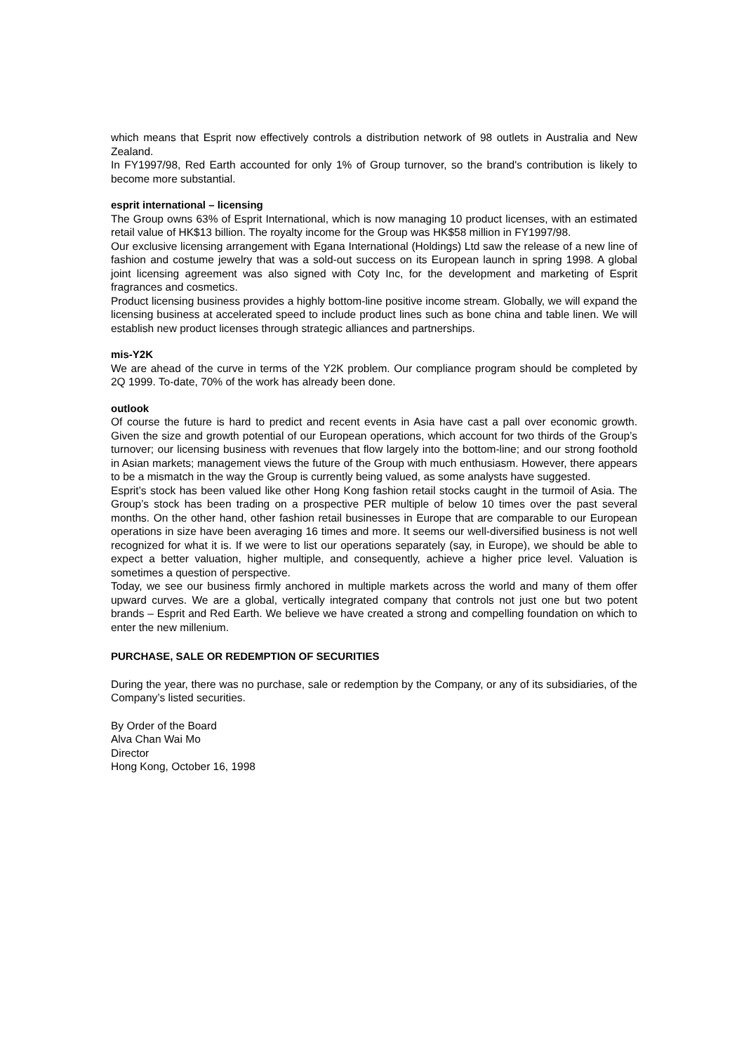which means that Esprit now effectively controls a distribution network of 98 outlets in Australia and New Zealand.
In FY1997/98, Red Earth accounted for only 1% of Group turnover, so the brand's contribution is likely to become more substantial.
esprit international – licensing
The Group owns 63% of Esprit International, which is now managing 10 product licenses, with an estimated retail value of HK$13 billion. The royalty income for the Group was HK$58 million in FY1997/98.
Our exclusive licensing arrangement with Egana International (Holdings) Ltd saw the release of a new line of fashion and costume jewelry that was a sold-out success on its European launch in spring 1998. A global joint licensing agreement was also signed with Coty Inc, for the development and marketing of Esprit fragrances and cosmetics.
Product licensing business provides a highly bottom-line positive income stream. Globally, we will expand the licensing business at accelerated speed to include product lines such as bone china and table linen. We will establish new product licenses through strategic alliances and partnerships.
mis-Y2K
We are ahead of the curve in terms of the Y2K problem. Our compliance program should be completed by 2Q 1999. To-date, 70% of the work has already been done.
outlook
Of course the future is hard to predict and recent events in Asia have cast a pall over economic growth. Given the size and growth potential of our European operations, which account for two thirds of the Group’s turnover; our licensing business with revenues that flow largely into the bottom-line; and our strong foothold in Asian markets; management views the future of the Group with much enthusiasm. However, there appears to be a mismatch in the way the Group is currently being valued, as some analysts have suggested.
Esprit’s stock has been valued like other Hong Kong fashion retail stocks caught in the turmoil of Asia. The Group’s stock has been trading on a prospective PER multiple of below 10 times over the past several months. On the other hand, other fashion retail businesses in Europe that are comparable to our European operations in size have been averaging 16 times and more. It seems our well-diversified business is not well recognized for what it is. If we were to list our operations separately (say, in Europe), we should be able to expect a better valuation, higher multiple, and consequently, achieve a higher price level. Valuation is sometimes a question of perspective.
Today, we see our business firmly anchored in multiple markets across the world and many of them offer upward curves. We are a global, vertically integrated company that controls not just one but two potent brands – Esprit and Red Earth. We believe we have created a strong and compelling foundation on which to enter the new millenium.
PURCHASE, SALE OR REDEMPTION OF SECURITIES
During the year, there was no purchase, sale or redemption by the Company, or any of its subsidiaries, of the Company’s listed securities.
By Order of the Board
Alva Chan Wai Mo
Director
Hong Kong, October 16, 1998